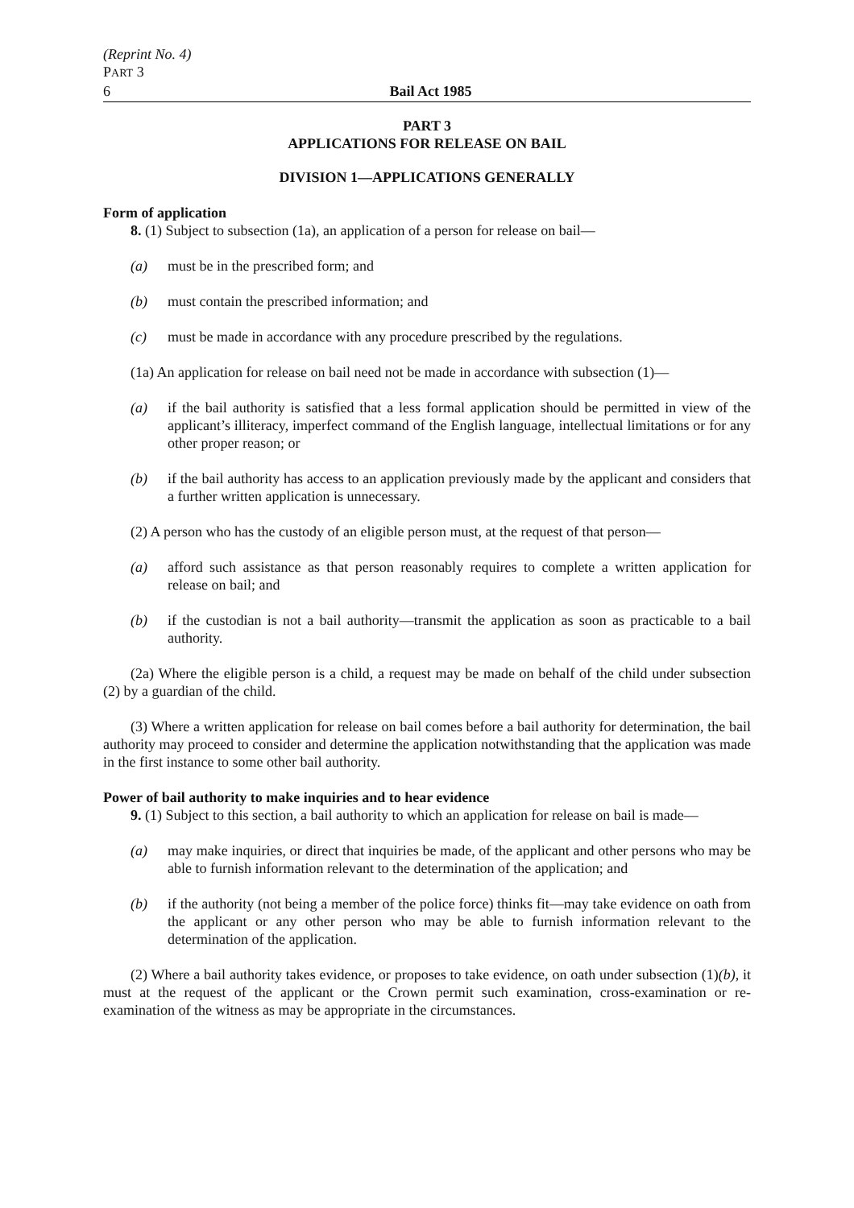(Reprint No. 4)
PART 3
6 Bail Act 1985
PART 3
APPLICATIONS FOR RELEASE ON BAIL
DIVISION 1—APPLICATIONS GENERALLY
Form of application
8. (1) Subject to subsection (1a), an application of a person for release on bail—
(a) must be in the prescribed form; and
(b) must contain the prescribed information; and
(c) must be made in accordance with any procedure prescribed by the regulations.
(1a) An application for release on bail need not be made in accordance with subsection (1)—
(a) if the bail authority is satisfied that a less formal application should be permitted in view of the applicant’s illiteracy, imperfect command of the English language, intellectual limitations or for any other proper reason; or
(b) if the bail authority has access to an application previously made by the applicant and considers that a further written application is unnecessary.
(2) A person who has the custody of an eligible person must, at the request of that person—
(a) afford such assistance as that person reasonably requires to complete a written application for release on bail; and
(b) if the custodian is not a bail authority—transmit the application as soon as practicable to a bail authority.
(2a) Where the eligible person is a child, a request may be made on behalf of the child under subsection (2) by a guardian of the child.
(3) Where a written application for release on bail comes before a bail authority for determination, the bail authority may proceed to consider and determine the application notwithstanding that the application was made in the first instance to some other bail authority.
Power of bail authority to make inquiries and to hear evidence
9. (1) Subject to this section, a bail authority to which an application for release on bail is made—
(a) may make inquiries, or direct that inquiries be made, of the applicant and other persons who may be able to furnish information relevant to the determination of the application; and
(b) if the authority (not being a member of the police force) thinks fit—may take evidence on oath from the applicant or any other person who may be able to furnish information relevant to the determination of the application.
(2) Where a bail authority takes evidence, or proposes to take evidence, on oath under subsection (1)(b), it must at the request of the applicant or the Crown permit such examination, cross-examination or re-examination of the witness as may be appropriate in the circumstances.